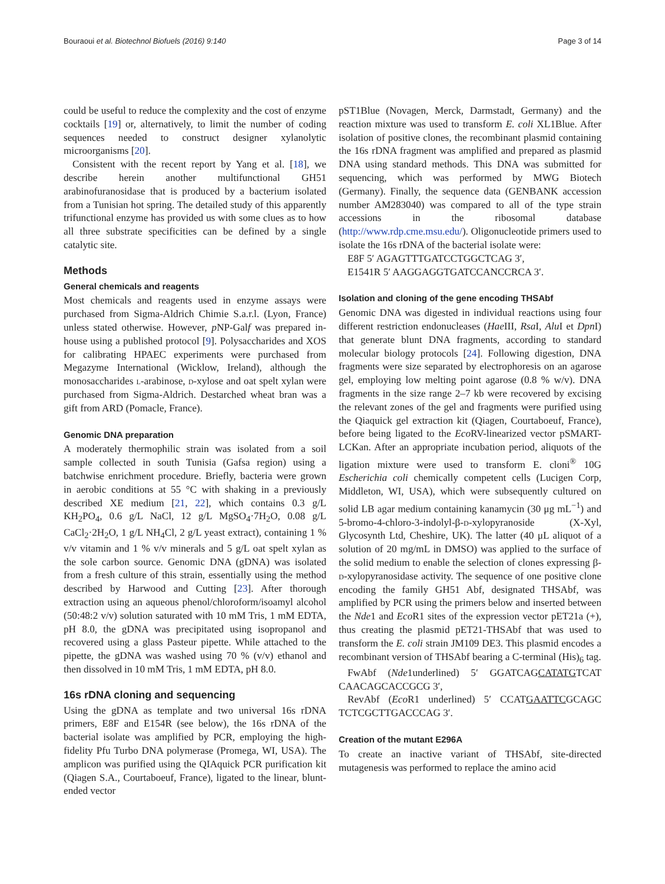Bouraoui et al. Biotechnol Biofuels (2016) 9:140 Page 3 of 14
could be useful to reduce the complexity and the cost of enzyme cocktails [19] or, alternatively, to limit the number of coding sequences needed to construct designer xylanolytic microorganisms [20].
Consistent with the recent report by Yang et al. [18], we describe herein another multifunctional GH51 arabinofuranosidase that is produced by a bacterium isolated from a Tunisian hot spring. The detailed study of this apparently trifunctional enzyme has provided us with some clues as to how all three substrate specificities can be defined by a single catalytic site.
Methods
General chemicals and reagents
Most chemicals and reagents used in enzyme assays were purchased from Sigma-Aldrich Chimie S.a.r.l. (Lyon, France) unless stated otherwise. However, p NP-Galf was prepared in-house using a published protocol [9]. Polysaccharides and XOS for calibrating HPAEC experiments were purchased from Megazyme International (Wicklow, Ireland), although the monosaccharides l-arabinose, d-xylose and oat spelt xylan were purchased from Sigma-Aldrich. Destarched wheat bran was a gift from ARD (Pomacle, France).
Genomic DNA preparation
A moderately thermophilic strain was isolated from a soil sample collected in south Tunisia (Gafsa region) using a batchwise enrichment procedure. Briefly, bacteria were grown in aerobic conditions at 55 °C with shaking in a previously described XE medium [21, 22], which contains 0.3 g/L KH<sub>2</sub>PO<sub>4</sub>, 0.6 g/L NaCl, 12 g/L MgSO<sub>4</sub>·7H<sub>2</sub>O, 0.08 g/L CaCl<sub>2</sub>·2H<sub>2</sub>O, 1 g/L NH<sub>4</sub>Cl, 2 g/L yeast extract), containing 1 % v/v vitamin and 1 % v/v minerals and 5 g/L oat spelt xylan as the sole carbon source. Genomic DNA (gDNA) was isolated from a fresh culture of this strain, essentially using the method described by Harwood and Cutting [23]. After thorough extraction using an aqueous phenol/chloroform/isoamyl alcohol (50:48:2 v/v) solution saturated with 10 mM Tris, 1 mM EDTA, pH 8.0, the gDNA was precipitated using isopropanol and recovered using a glass Pasteur pipette. While attached to the pipette, the gDNA was washed using 70 % (v/v) ethanol and then dissolved in 10 mM Tris, 1 mM EDTA, pH 8.0.
16s rDNA cloning and sequencing
Using the gDNA as template and two universal 16s rDNA primers, E8F and E154R (see below), the 16s rDNA of the bacterial isolate was amplified by PCR, employing the high-fidelity Pfu Turbo DNA polymerase (Promega, WI, USA). The amplicon was purified using the QIAquick PCR purification kit (Qiagen S.A., Courtaboeuf, France), ligated to the linear, blunt-ended vector
pST1Blue (Novagen, Merck, Darmstadt, Germany) and the reaction mixture was used to transform E. coli XL1Blue. After isolation of positive clones, the recombinant plasmid containing the 16s rDNA fragment was amplified and prepared as plasmid DNA using standard methods. This DNA was submitted for sequencing, which was performed by MWG Biotech (Germany). Finally, the sequence data (GENBANK accession number AM283040) was compared to all of the type strain accessions in the ribosomal database (http://www.rdp.cme.msu.edu/). Oligonucleotide primers used to isolate the 16s rDNA of the bacterial isolate were:
E8F 5′ AGAGTTTGATCCTGGCTCAG 3′,
E1541R 5′ AAGGAGGTGATCCANCCRCA 3′.
Isolation and cloning of the gene encoding THSAbf
Genomic DNA was digested in individual reactions using four different restriction endonucleases (Hae III, Rsa I, Alu I et Dpn I) that generate blunt DNA fragments, according to standard molecular biology protocols [24]. Following digestion, DNA fragments were size separated by electrophoresis on an agarose gel, employing low melting point agarose (0.8 % w/v). DNA fragments in the size range 2–7 kb were recovered by excising the relevant zones of the gel and fragments were purified using the Qiaquick gel extraction kit (Qiagen, Courtaboeuf, France), before being ligated to the Eco RV-linearized vector pSMART-LCKan. After an appropriate incubation period, aliquots of the ligation mixture were used to transform E. cloni<sup>®</sup> 10G Escherichia coli chemically competent cells (Lucigen Corp, Middleton, WI, USA), which were subsequently cultured on solid LB agar medium containing kanamycin (30 μg mL<sup>−1</sup>) and 5-bromo-4-chloro-3-indolyl-β-d-xylopyranoside (X-Xyl, Glycosynth Ltd, Cheshire, UK). The latter (40 μL aliquot of a solution of 20 mg/mL in DMSO) was applied to the surface of the solid medium to enable the selection of clones expressing β-d-xylopyranosidase activity. The sequence of one positive clone encoding the family GH51 Abf, designated THSAbf, was amplified by PCR using the primers below and inserted between the Nde1 and Eco R1 sites of the expression vector pET21a (+), thus creating the plasmid pET21-THSAbf that was used to transform the E. coli strain JM109 DE3. This plasmid encodes a recombinant version of THSAbf bearing a C-terminal (His)<sub>6</sub> tag.
FwAbf (Nde1underlined) 5′ GGATCAGCATATGTCAT CAACAGCACCGCG 3′,
RevAbf (Eco R1 underlined) 5′ CCATGAATTCGCAGC TCTCGCTTGACCCAG 3′.
Creation of the mutant E296A
To create an inactive variant of THSAbf, site-directed mutagenesis was performed to replace the amino acid